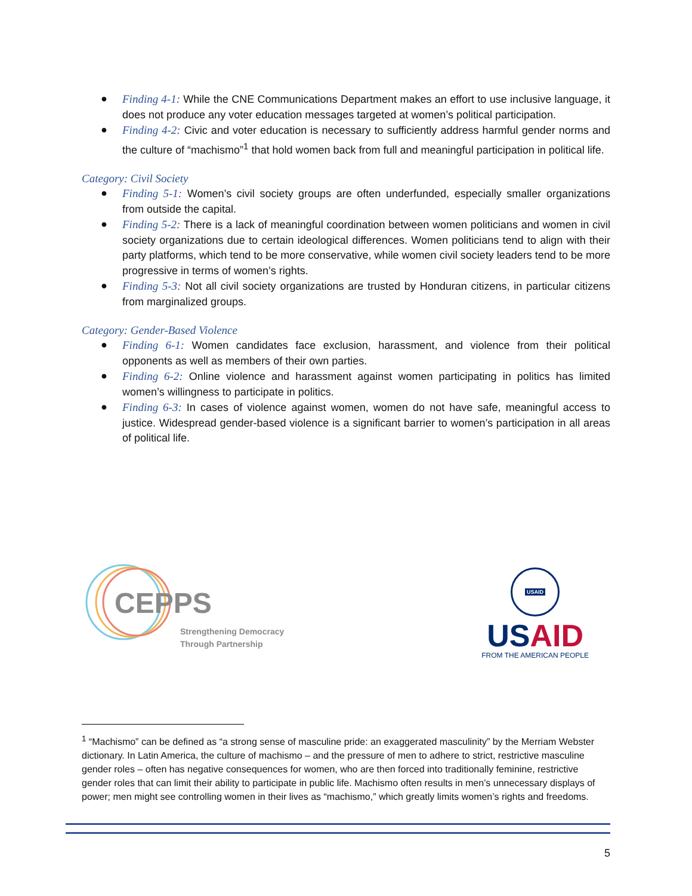● Finding 4-1: While the CNE Communications Department makes an effort to use inclusive language, it does not produce any voter education messages targeted at women’s political participation.
● Finding 4-2: Civic and voter education is necessary to sufficiently address harmful gender norms and the culture of “machismo”<sup>1</sup> that hold women back from full and meaningful participation in political life.
Category: Civil Society
● Finding 5-1: Women’s civil society groups are often underfunded, especially smaller organizations from outside the capital.
● Finding 5-2: There is a lack of meaningful coordination between women politicians and women in civil society organizations due to certain ideological differences. Women politicians tend to align with their party platforms, which tend to be more conservative, while women civil society leaders tend to be more progressive in terms of women’s rights.
● Finding 5-3: Not all civil society organizations are trusted by Honduran citizens, in particular citizens from marginalized groups.
Category: Gender-Based Violence
● Finding 6-1: Women candidates face exclusion, harassment, and violence from their political opponents as well as members of their own parties.
● Finding 6-2: Online violence and harassment against women participating in politics has limited women’s willingness to participate in politics.
● Finding 6-3: In cases of violence against women, women do not have safe, meaningful access to justice. Widespread gender-based violence is a significant barrier to women’s participation in all areas of political life.
CEPPS
Strengthening Democracy
Through Partnership
USAID
US AID
FROM THE AMERICAN PEOPLE
<sup>1</sup> “Machismo” can be defined as “a strong sense of masculine pride: an exaggerated masculinity” by the Merriam Webster dictionary. In Latin America, the culture of machismo – and the pressure of men to adhere to strict, restrictive masculine gender roles – often has negative consequences for women, who are then forced into traditionally feminine, restrictive gender roles that can limit their ability to participate in public life. Machismo often results in men’s unnecessary displays of power; men might see controlling women in their lives as “machismo,” which greatly limits women’s rights and freedoms.
5